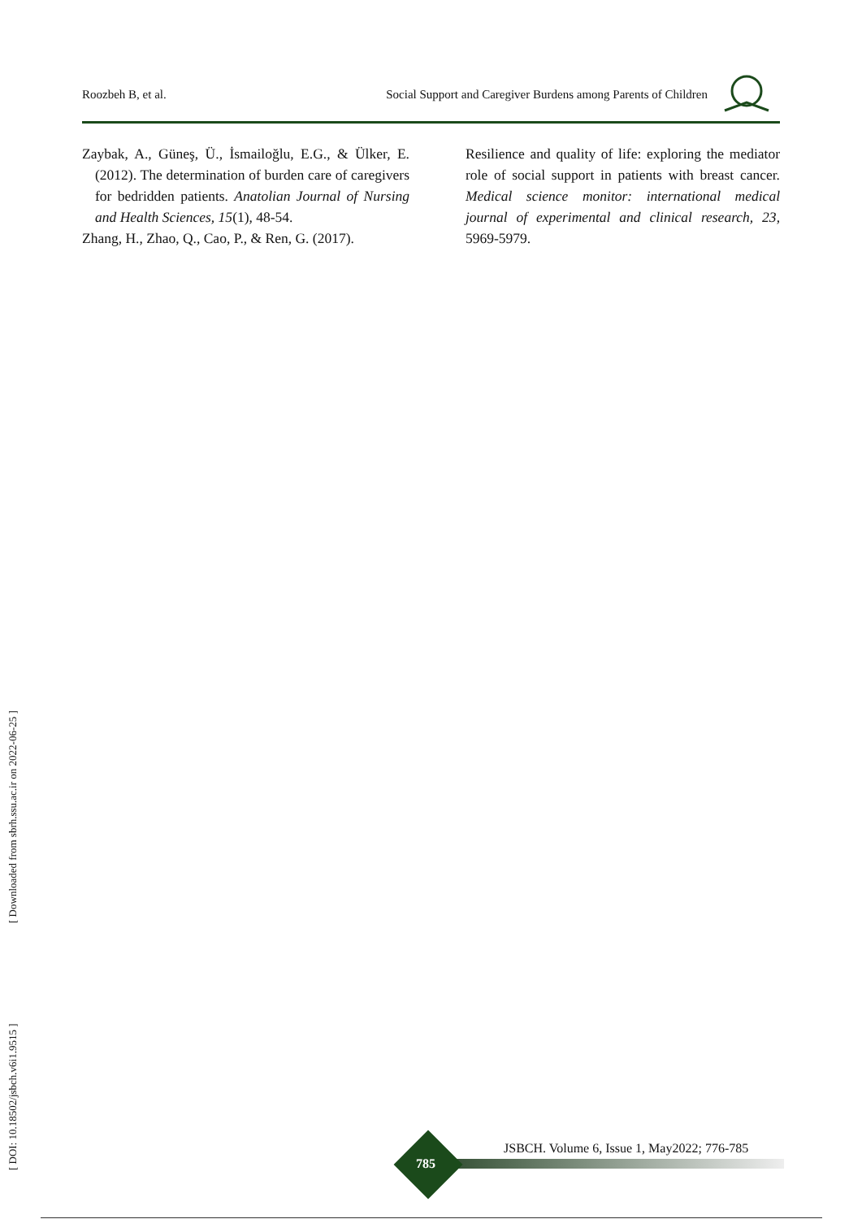Roozbeh B, et al. Social Support and Caregiver Burdens among Parents of Children
Zaybak, A., Güneş, Ü., İsmailoğlu, E.G., & Ülker, E. (2012). The determination of burden care of caregivers for bedridden patients. Anatolian Journal of Nursing and Health Sciences, 15(1), 48-54.
Zhang, H., Zhao, Q., Cao, P., & Ren, G. (2017).
Resilience and quality of life: exploring the mediator role of social support in patients with breast cancer. Medical science monitor: international medical journal of experimental and clinical research, 23, 5969-5979.
[ DOI: 10.18502/jsbch.v6i1.9515 ] [ Downloaded from sbrh.ssu.ac.ir on 2022-06-25 ]
JSBCH. Volume 6, Issue 1, May2022; 776-785
785